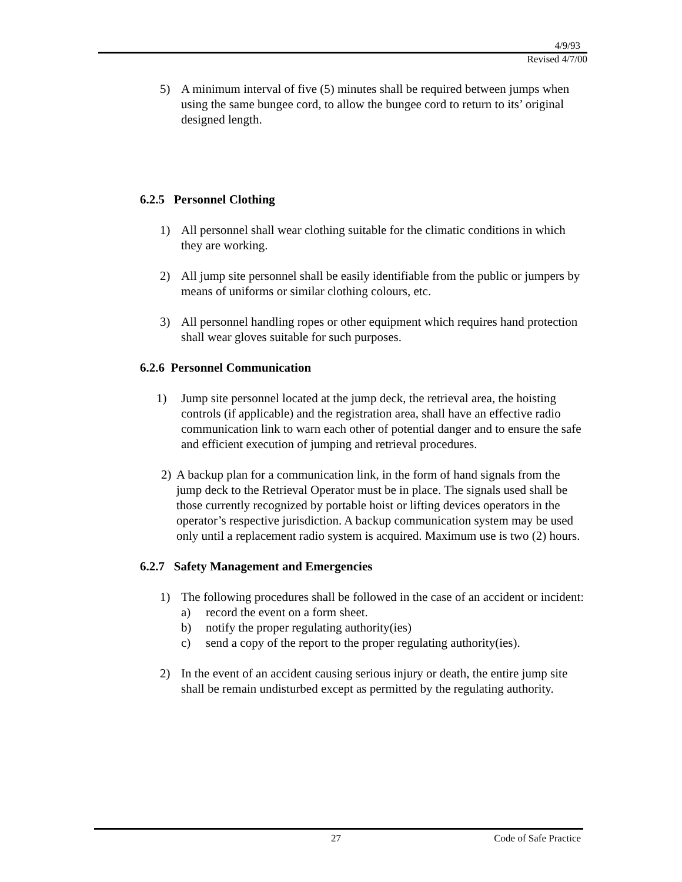4/9/93
Revised 4/7/00
5) A minimum interval of five (5) minutes shall be required between jumps when using the same bungee cord, to allow the bungee cord to return to its’ original designed length.
6.2.5 Personnel Clothing
1) All personnel shall wear clothing suitable for the climatic conditions in which they are working.
2) All jump site personnel shall be easily identifiable from the public or jumpers by means of uniforms or similar clothing colours, etc.
3) All personnel handling ropes or other equipment which requires hand protection shall wear gloves suitable for such purposes.
6.2.6 Personnel Communication
1) Jump site personnel located at the jump deck, the retrieval area, the hoisting controls (if applicable) and the registration area, shall have an effective radio communication link to warn each other of potential danger and to ensure the safe and efficient execution of jumping and retrieval procedures.
2) A backup plan for a communication link, in the form of hand signals from the jump deck to the Retrieval Operator must be in place. The signals used shall be those currently recognized by portable hoist or lifting devices operators in the operator’s respective jurisdiction. A backup communication system may be used only until a replacement radio system is acquired. Maximum use is two (2) hours.
6.2.7 Safety Management and Emergencies
1) The following procedures shall be followed in the case of an accident or incident:
a) record the event on a form sheet.
b) notify the proper regulating authority(ies)
c) send a copy of the report to the proper regulating authority(ies).
2) In the event of an accident causing serious injury or death, the entire jump site shall be remain undisturbed except as permitted by the regulating authority.
27 Code of Safe Practice